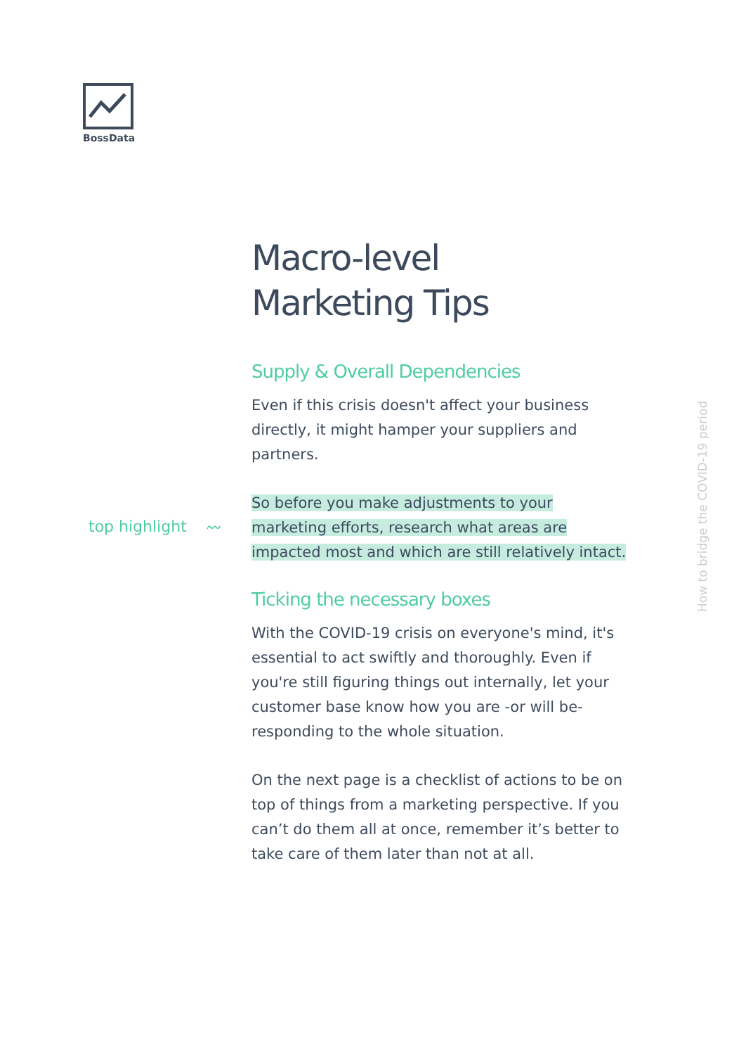BossData
top highlight 〰
Macro-level
Marketing Tips
Supply & Overall Dependencies
Even if this crisis doesn't affect your business directly, it might hamper your suppliers and partners.
So before you make adjustments to your marketing efforts, research what areas are impacted most and which are still relatively intact.
Ticking the necessary boxes
With the COVID-19 crisis on everyone's mind, it's essential to act swiftly and thoroughly. Even if you're still figuring things out internally, let your customer base know how you are -or will be- responding to the whole situation.
On the next page is a checklist of actions to be on top of things from a marketing perspective. If you can’t do them all at once, remember it’s better to take care of them later than not at all.
How to bridge the COVID-19 period